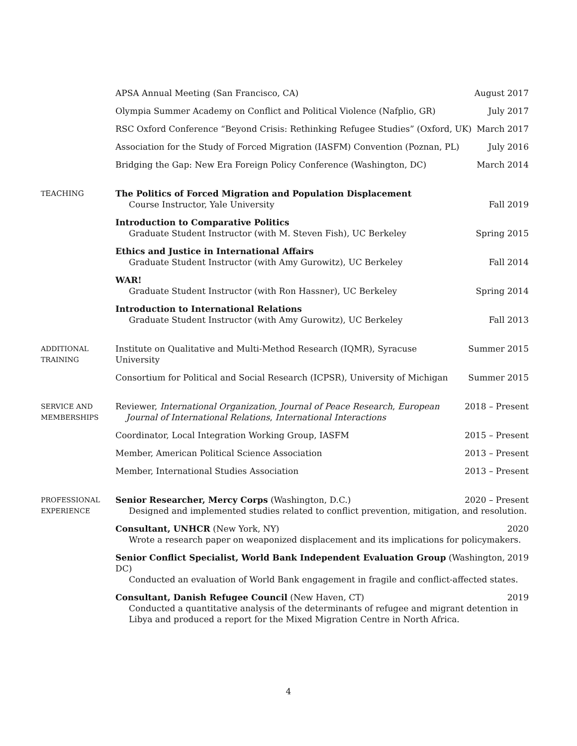APSA Annual Meeting (San Francisco, CA) August 2017
Olympia Summer Academy on Conflict and Political Violence (Nafplio, GR) July 2017
RSC Oxford Conference “Beyond Crisis: Rethinking Refugee Studies” (Oxford, UK) March 2017
Association for the Study of Forced Migration (IASFM) Convention (Poznan, PL) July 2016
Bridging the Gap: New Era Foreign Policy Conference (Washington, DC) March 2014
TEACHING The Politics of Forced Migration and Population Displacement
Course Instructor, Yale University Fall 2019
Introduction to Comparative Politics
Graduate Student Instructor (with M. Steven Fish), UC Berkeley Spring 2015
Ethics and Justice in International Affairs
Graduate Student Instructor (with Amy Gurowitz), UC Berkeley Fall 2014
WAR!
Graduate Student Instructor (with Ron Hassner), UC Berkeley Spring 2014
Introduction to International Relations
Graduate Student Instructor (with Amy Gurowitz), UC Berkeley Fall 2013
ADDITIONAL
TRAINING
Institute on Qualitative and Multi-Method Research (IQMR), Syracuse University Summer 2015
Consortium for Political and Social Research (ICPSR), University of Michigan Summer 2015
SERVICE AND
MEMBERSHIPS
Reviewer, International Organization, Journal of Peace Research, European
Journal of International Relations, International Interactions 2018 – Present
Coordinator, Local Integration Working Group, IASFM 2015 – Present
Member, American Political Science Association 2013 – Present
Member, International Studies Association 2013 – Present
PROFESSIONAL
EXPERIENCE
Senior Researcher, Mercy Corps (Washington, D.C.) 2020 – Present
Designed and implemented studies related to conflict prevention, mitigation, and resolution.
Consultant, UNHCR (New York, NY) 2020
Wrote a research paper on weaponized displacement and its implications for policymakers.
Senior Conflict Specialist, World Bank Independent Evaluation Group (Washington, DC) 2019
Conducted an evaluation of World Bank engagement in fragile and conflict-affected states.
Consultant, Danish Refugee Council (New Haven, CT) 2019
Conducted a quantitative analysis of the determinants of refugee and migrant detention in Libya and produced a report for the Mixed Migration Centre in North Africa.
4